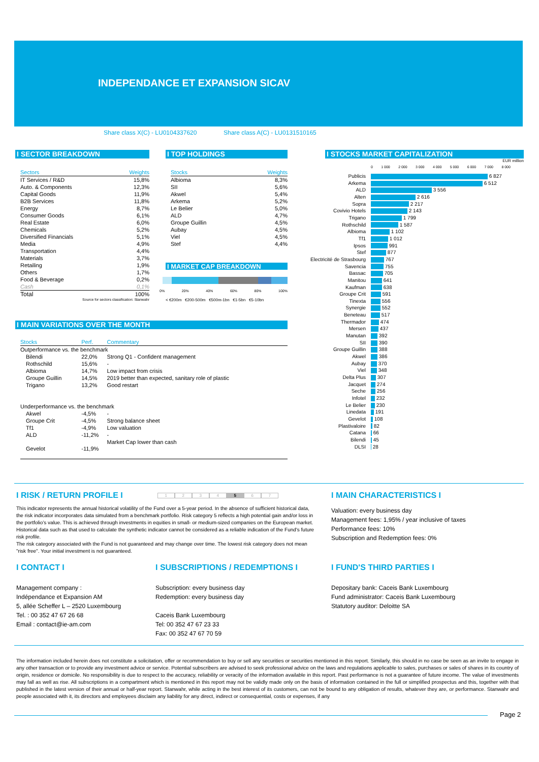INDEPENDANCE ET EXPANSION SICAV
Share class X(C) - LU0104337620
Share class A(C) - LU0131510165
I SECTOR BREAKDOWN
| Sectors | Weights |
| --- | --- |
| IT Services / R&D | 15,8% |
| Auto. & Components | 12,3% |
| Capital Goods | 11,9% |
| B2B Services | 11,8% |
| Energy | 8,7% |
| Consumer Goods | 6,1% |
| Real Estate | 6,0% |
| Chemicals | 5,2% |
| Diversified Financials | 5,1% |
| Media | 4,9% |
| Transportation | 4,4% |
| Materials | 3,7% |
| Retailing | 1,9% |
| Others | 1,7% |
| Food & Beverage | 0,2% |
| Cash | 0,1% |
| Total | 100% |
Source for sectors classification: Stanwahr
I TOP HOLDINGS
| Stocks | Weights |
| --- | --- |
| Albioma | 8,3% |
| SII | 5,6% |
| Akwel | 5,4% |
| Arkema | 5,2% |
| Le Belier | 5,0% |
| ALD | 4,7% |
| Groupe Guillin | 4,5% |
| Aubay | 4,5% |
| Viel | 4,5% |
| Stef | 4,4% |
I MARKET CAP BREAKDOWN
0% 20% 40% 60% 80% 100%
< €200m €200-500m €500m-1bn €1-5bn €5-10bn
I STOCKS MARKET CAPITALIZATION
EUR million
0 1 000 2 000 3 000 4 000 5 000 6 000 7 000 8 000
| Publicis | 6 827 |
| Arkema | 6 512 |
| ALD | 3 556 |
| Alten | 2 616 |
| Sopra | 2 217 |
| Covivio Hotels | 2 143 |
| Trigano | 1 799 |
| Rothschild | 1 587 |
| Albioma | 1 102 |
| Tf1 | 1 012 |
| Ipsos | 991 |
| Stef | 877 |
| Electricité de Strasbourg | 767 |
| Savencia | 755 |
| Bassac | 705 |
| Manitou | 641 |
| Kaufman | 638 |
| Groupe Crit | 591 |
| Tinexta | 556 |
| Synergie | 552 |
| Beneteau | 517 |
| Thermador | 474 |
| Mersen | 437 |
| Manutan | 392 |
| SII | 390 |
| Groupe Guillin | 388 |
| Akwel | 386 |
| Aubay | 370 |
| Viel | 348 |
| Delta Plus | 307 |
| Jacquet | 274 |
| Seche | 256 |
| Infotel | 232 |
| Le Belier | 230 |
| Linedata | 191 |
| Gevelot | 108 |
| Plastivaloire | 82 |
| Catana | 66 |
| Bilendi | 45 |
| DLSI | 28 |
I MAIN VARIATIONS OVER THE MONTH
| Stocks | Perf. | Commentary |
| --- | --- | --- |
| Outperformance vs. the benchmark | | |
| Bilendi | 22,0% | Strong Q1 - Confident management |
| Rothschild | 15,6% | - |
| Albioma | 14,7% | Low impact from crisis |
| Groupe Guillin | 14,5% | 2019 better than expected, sanitary role of plastic |
| Trigano | 13,2% | Good restart |
| Underperformance vs. the benchmark | | |
| Akwel | -4,5% | - |
| Groupe Crit | -4,5% | Strong balance sheet |
| Tf1 | -4,9% | Low valuation |
| ALD | -11,2% | - |
| Gevelot | -11,9% | Market Cap lower than cash |
I RISK / RETURN PROFILE I
1234567
This indicator represents the annual historical volatility of the Fund over a 5-year period. In the absence of sufficient historical data, the risk indicator incorporates data simulated from a benchmark portfolio. Risk category 5 reflects a high potential gain and/or loss in the portfolio’s value. This is achieved through investments in equities in small- or medium-sized companies on the European market. Historical data such as that used to calculate the synthetic indicator cannot be considered as a reliable indication of the Fund's future risk profile.
The risk category associated with the Fund is not guaranteed and may change over time. The lowest risk category does not mean "risk free". Your initial investment is not guaranteed.
I MAIN CHARACTERISTICS I
Valuation: every business day
Management fees: 1,95% / year inclusive of taxes
Performance fees: 10%
Subscription and Redemption fees: 0%
I CONTACT I
Management company :
Indépendance et Expansion AM
5, allée Scheffer L – 2520 Luxembourg
Tel. : 00 352 47 67 26 68
Email : contact@ie-am.com
I SUBSCRIPTIONS / REDEMPTIONS I
Subscription: every business day
Redemption: every business day
Caceis Bank Luxembourg
Tel: 00 352 47 67 23 33
Fax: 00 352 47 67 70 59
I FUND'S THIRD PARTIES I
Depositary bank: Caceis Bank Luxembourg
Fund administrator: Caceis Bank Luxembourg
Statutory auditor: Deloitte SA
The information included herein does not constitute a solicitation, offer or recommendation to buy or sell any securities or securities mentioned in this report. Similarly, this should in no case be seen as an invite to engage in any other transaction or to provide any investment advice or service. Potential subscribers are advised to seek professional advice on the laws and regulations applicable to sales, purchases or sales of shares in its country of origin, residence or domicile. No responsibility is due to respect to the accuracy, reliability or veracity of the information available in this report. Past performance is not a guarantee of future income. The value of investments may fall as well as rise. All subscriptions in a compartment which is mentioned in this report may not be validly made only on the basis of information contained in the full or simplified prospectus and this, together with that published in the latest version of their annual or half-year report. Stanwahr, while acting in the best interest of its customers, can not be bound to any obligation of results, whatever they are, or performance. Stanwahr and people associated with it, its directors and employees disclaim any liability for any direct, indirect or consequential, costs or expenses, if any
Page 2